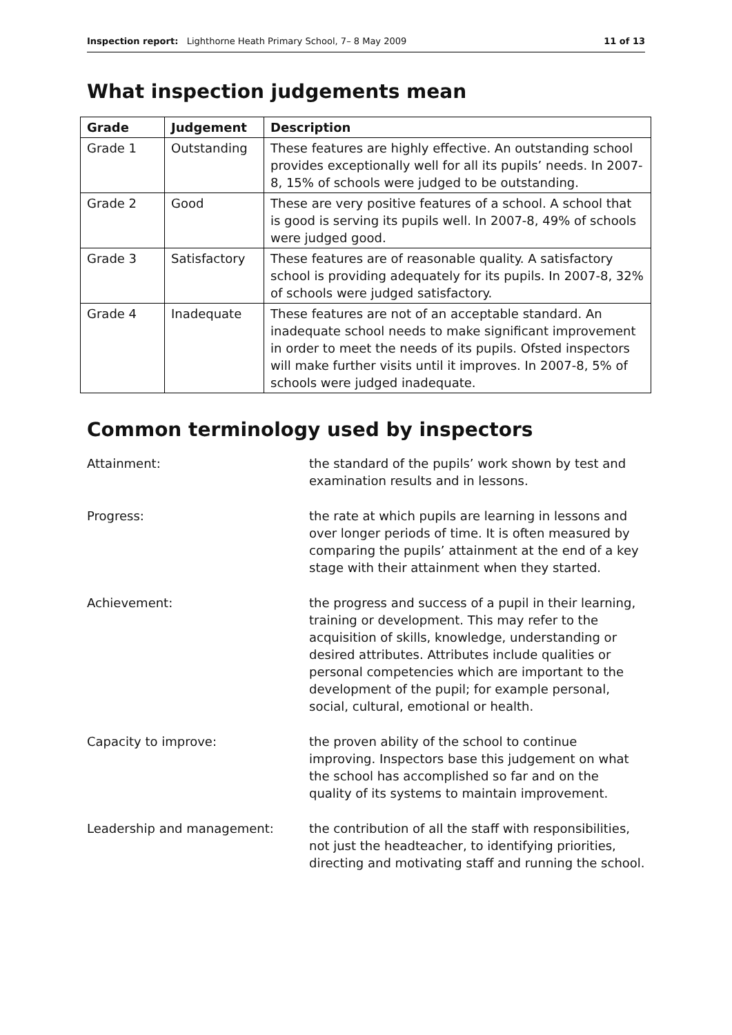Inspection report: Lighthorne Heath Primary School, 7– 8 May 2009 11 of 13
What inspection judgements mean
| Grade | Judgement | Description |
| --- | --- | --- |
| Grade 1 | Outstanding | These features are highly effective. An outstanding school provides exceptionally well for all its pupils’ needs. In 2007-8, 15% of schools were judged to be outstanding. |
| Grade 2 | Good | These are very positive features of a school. A school that is good is serving its pupils well. In 2007-8, 49% of schools were judged good. |
| Grade 3 | Satisfactory | These features are of reasonable quality. A satisfactory school is providing adequately for its pupils. In 2007-8, 32% of schools were judged satisfactory. |
| Grade 4 | Inadequate | These features are not of an acceptable standard. An inadequate school needs to make significant improvement in order to meet the needs of its pupils. Ofsted inspectors will make further visits until it improves. In 2007-8, 5% of schools were judged inadequate. |
Common terminology used by inspectors
Attainment: the standard of the pupils’ work shown by test and examination results and in lessons.
Progress: the rate at which pupils are learning in lessons and over longer periods of time. It is often measured by comparing the pupils’ attainment at the end of a key stage with their attainment when they started.
Achievement: the progress and success of a pupil in their learning, training or development. This may refer to the acquisition of skills, knowledge, understanding or desired attributes. Attributes include qualities or personal competencies which are important to the development of the pupil; for example personal, social, cultural, emotional or health.
Capacity to improve: the proven ability of the school to continue improving. Inspectors base this judgement on what the school has accomplished so far and on the quality of its systems to maintain improvement.
Leadership and management: the contribution of all the staff with responsibilities, not just the headteacher, to identifying priorities, directing and motivating staff and running the school.